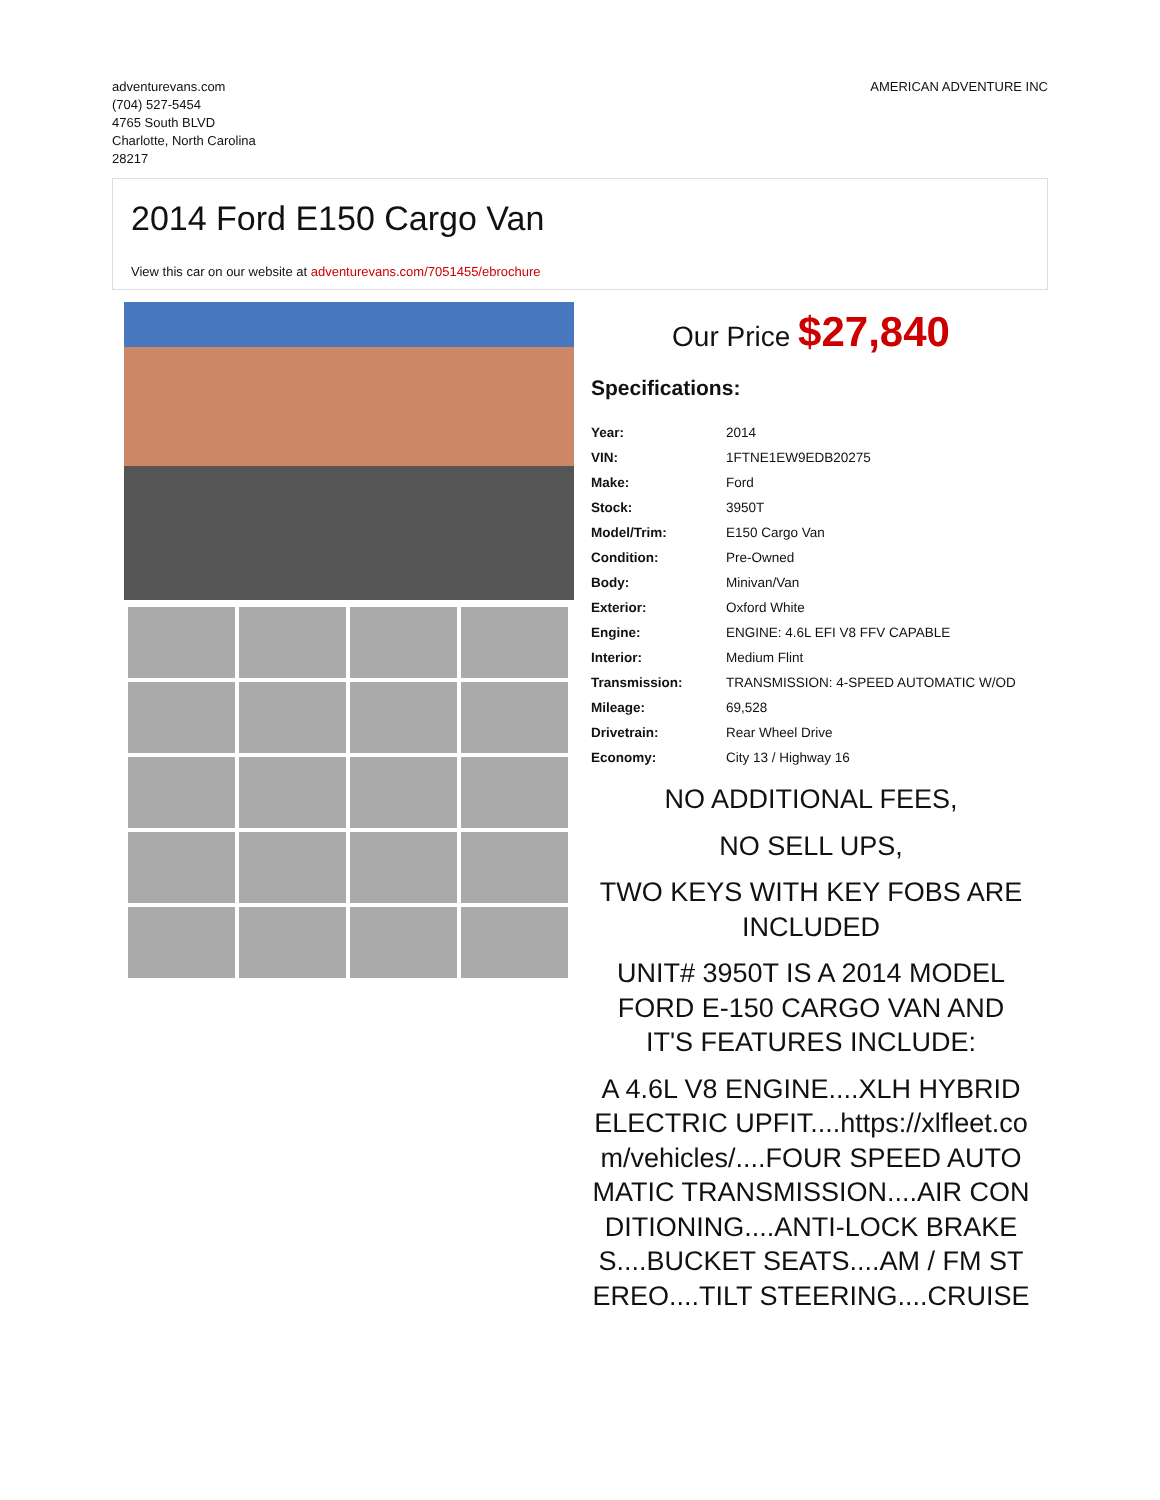adventurevans.com
(704) 527-5454
4765 South BLVD
Charlotte, North Carolina
28217
AMERICAN ADVENTURE INC
2014 Ford E150 Cargo Van
View this car on our website at adventurevans.com/7051455/ebrochure
Our Price $27,840
Specifications:
| Year: | 2014 |
| VIN: | 1FTNE1EW9EDB20275 |
| Make: | Ford |
| Stock: | 3950T |
| Model/Trim: | E150 Cargo Van |
| Condition: | Pre-Owned |
| Body: | Minivan/Van |
| Exterior: | Oxford White |
| Engine: | ENGINE: 4.6L EFI V8 FFV CAPABLE |
| Interior: | Medium Flint |
| Transmission: | TRANSMISSION: 4-SPEED AUTOMATIC W/OD |
| Mileage: | 69,528 |
| Drivetrain: | Rear Wheel Drive |
| Economy: | City 13 / Highway 16 |
NO ADDITIONAL FEES,
NO SELL UPS,
TWO KEYS WITH KEY FOBS ARE INCLUDED
UNIT# 3950T IS A 2014 MODEL FORD E-150 CARGO VAN AND IT'S FEATURES INCLUDE:
A 4.6L V8 ENGINE....XLH HYBRID ELECTRIC UPFIT....https://xlfleet.com/vehicles/....FOUR SPEED AUTOMATIC TRANSMISSION....AIR CONDITIONING....ANTI-LOCK BRAKES....BUCKET SEATS....AM / FM STEREO....TILT STEERING....CRUISE